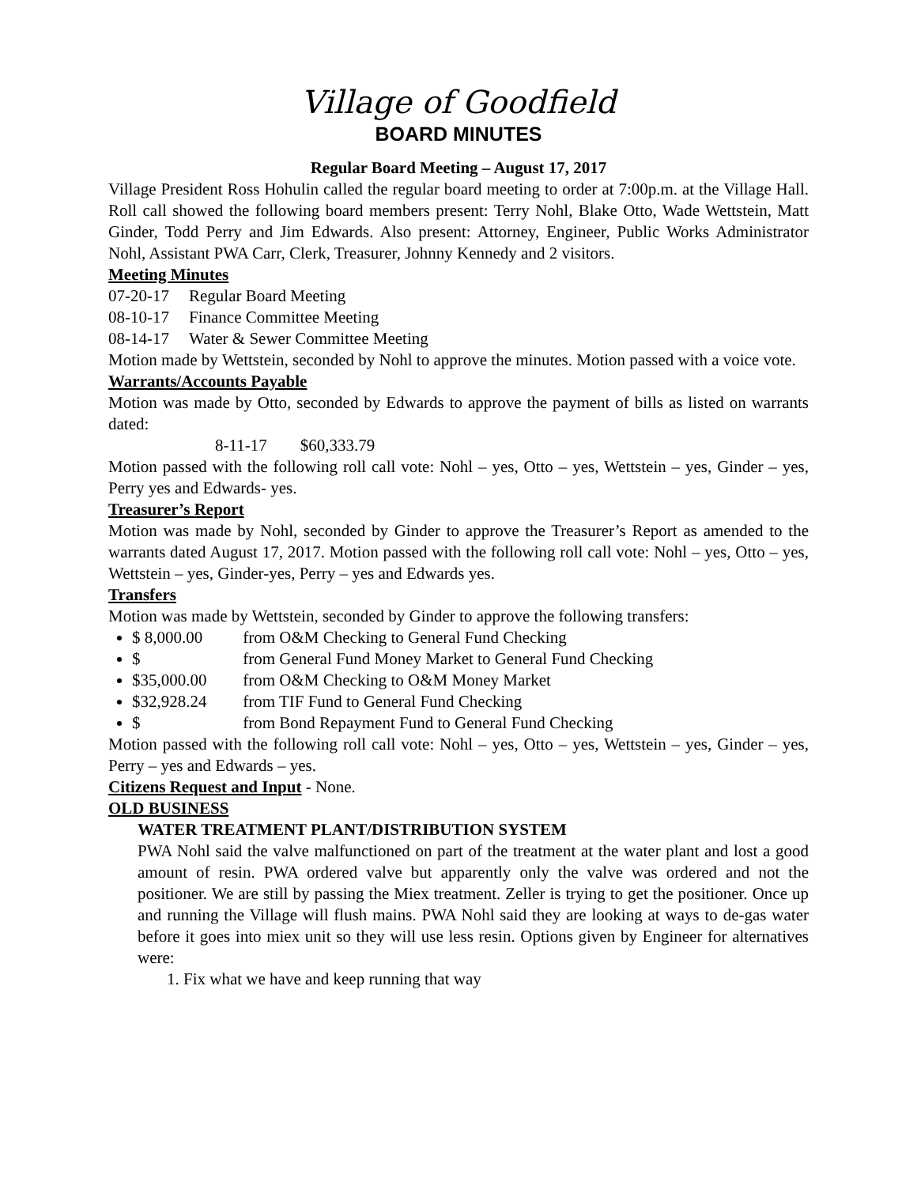Village of Goodfield
BOARD MINUTES
Regular Board Meeting – August 17, 2017
Village President Ross Hohulin called the regular board meeting to order at 7:00p.m. at the Village Hall. Roll call showed the following board members present: Terry Nohl, Blake Otto, Wade Wettstein, Matt Ginder, Todd Perry and Jim Edwards. Also present: Attorney, Engineer, Public Works Administrator Nohl, Assistant PWA Carr, Clerk, Treasurer, Johnny Kennedy and 2 visitors.
Meeting Minutes
07-20-17 Regular Board Meeting
08-10-17 Finance Committee Meeting
08-14-17 Water & Sewer Committee Meeting
Motion made by Wettstein, seconded by Nohl to approve the minutes. Motion passed with a voice vote.
Warrants/Accounts Payable
Motion was made by Otto, seconded by Edwards to approve the payment of bills as listed on warrants dated:
8-11-17 $60,333.79
Motion passed with the following roll call vote: Nohl – yes, Otto – yes, Wettstein – yes, Ginder – yes, Perry yes and Edwards- yes.
Treasurer’s Report
Motion was made by Nohl, seconded by Ginder to approve the Treasurer’s Report as amended to the warrants dated August 17, 2017. Motion passed with the following roll call vote: Nohl – yes, Otto – yes, Wettstein – yes, Ginder-yes, Perry – yes and Edwards yes.
Transfers
Motion was made by Wettstein, seconded by Ginder to approve the following transfers:
$ 8,000.00 from O&M Checking to General Fund Checking
$ from General Fund Money Market to General Fund Checking
$35,000.00 from O&M Checking to O&M Money Market
$32,928.24 from TIF Fund to General Fund Checking
$ from Bond Repayment Fund to General Fund Checking
Motion passed with the following roll call vote: Nohl – yes, Otto – yes, Wettstein – yes, Ginder – yes, Perry – yes and Edwards – yes.
Citizens Request and Input - None.
OLD BUSINESS
WATER TREATMENT PLANT/DISTRIBUTION SYSTEM
PWA Nohl said the valve malfunctioned on part of the treatment at the water plant and lost a good amount of resin. PWA ordered valve but apparently only the valve was ordered and not the positioner. We are still by passing the Miex treatment. Zeller is trying to get the positioner. Once up and running the Village will flush mains. PWA Nohl said they are looking at ways to de-gas water before it goes into miex unit so they will use less resin. Options given by Engineer for alternatives were:
1. Fix what we have and keep running that way